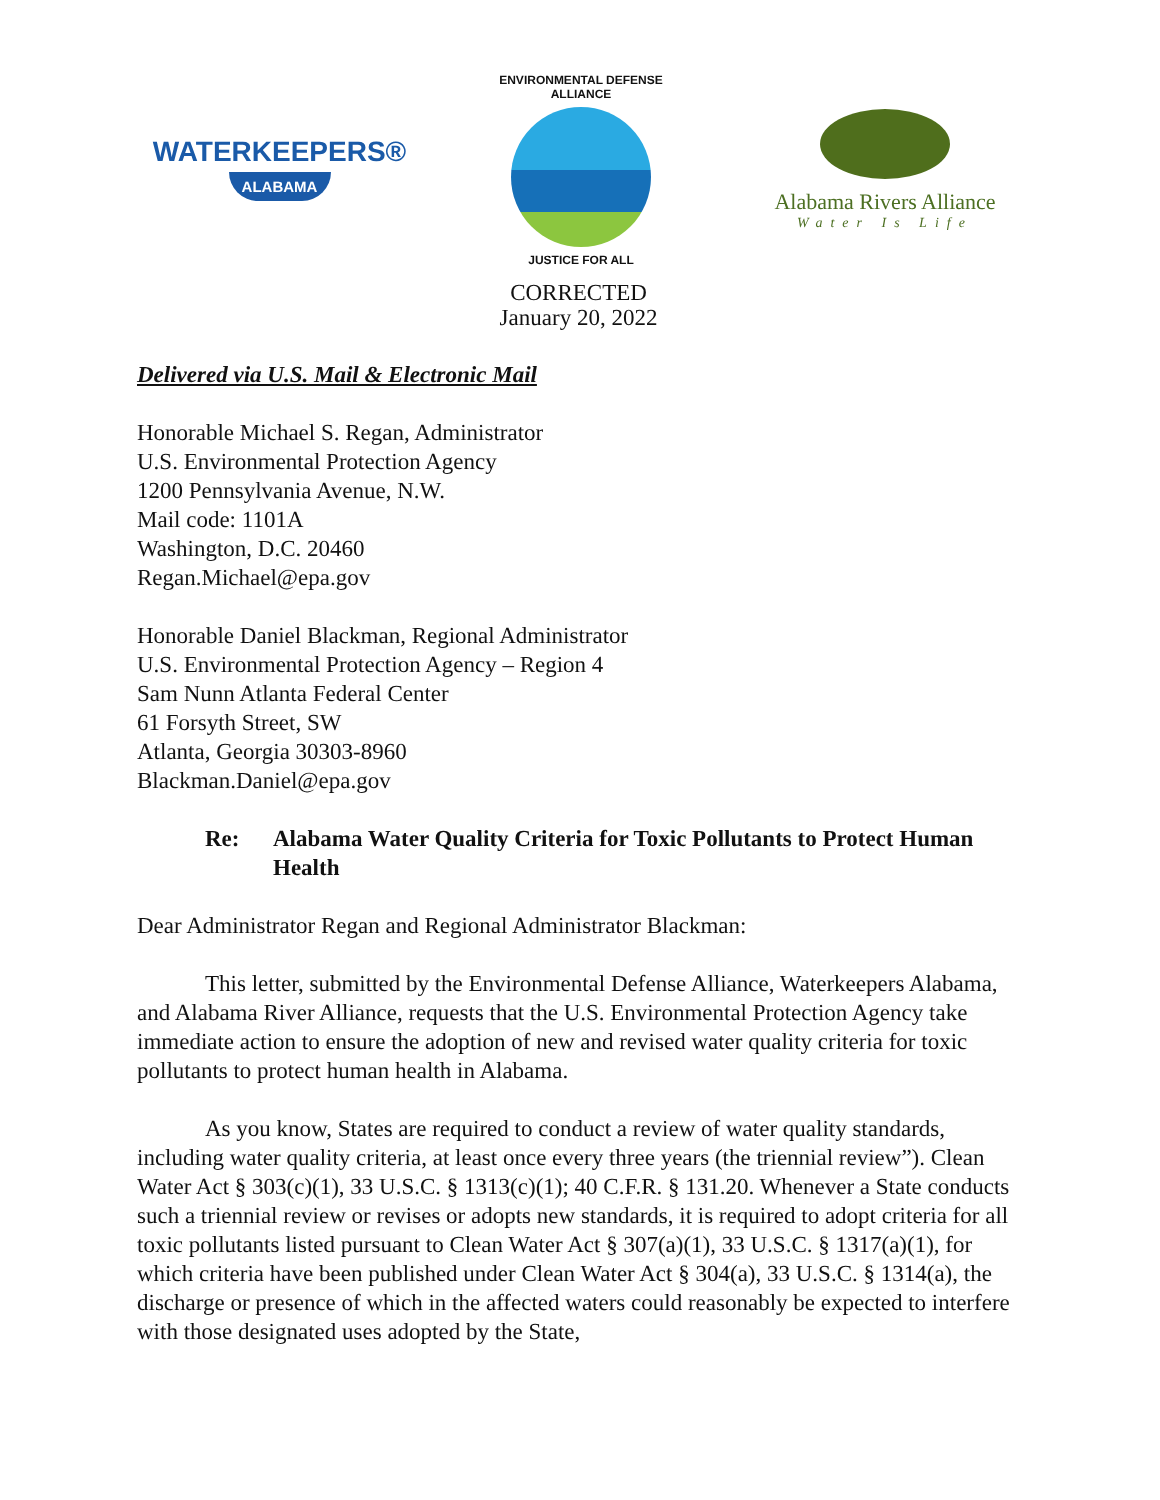WATERKEEPERS®
ALABAMA
ENVIRONMENTAL DEFENSE ALLIANCE
JUSTICE FOR ALL
Alabama Rivers Alliance
Water Is Life
CORRECTED
January 20, 2022
Delivered via U.S. Mail & Electronic Mail
Honorable Michael S. Regan, Administrator
U.S. Environmental Protection Agency
1200 Pennsylvania Avenue, N.W.
Mail code: 1101A
Washington, D.C. 20460
Regan.Michael@epa.gov
Honorable Daniel Blackman, Regional Administrator
U.S. Environmental Protection Agency – Region 4
Sam Nunn Atlanta Federal Center
61 Forsyth Street, SW
Atlanta, Georgia 30303-8960
Blackman.Daniel@epa.gov
Re: Alabama Water Quality Criteria for Toxic Pollutants to Protect Human Health
Dear Administrator Regan and Regional Administrator Blackman:
This letter, submitted by the Environmental Defense Alliance, Waterkeepers Alabama, and Alabama River Alliance, requests that the U.S. Environmental Protection Agency take immediate action to ensure the adoption of new and revised water quality criteria for toxic pollutants to protect human health in Alabama.
As you know, States are required to conduct a review of water quality standards, including water quality criteria, at least once every three years (the triennial review”). Clean Water Act § 303(c)(1), 33 U.S.C. § 1313(c)(1); 40 C.F.R. § 131.20. Whenever a State conducts such a triennial review or revises or adopts new standards, it is required to adopt criteria for all toxic pollutants listed pursuant to Clean Water Act § 307(a)(1), 33 U.S.C. § 1317(a)(1), for which criteria have been published under Clean Water Act § 304(a), 33 U.S.C. § 1314(a), the discharge or presence of which in the affected waters could reasonably be expected to interfere with those designated uses adopted by the State,